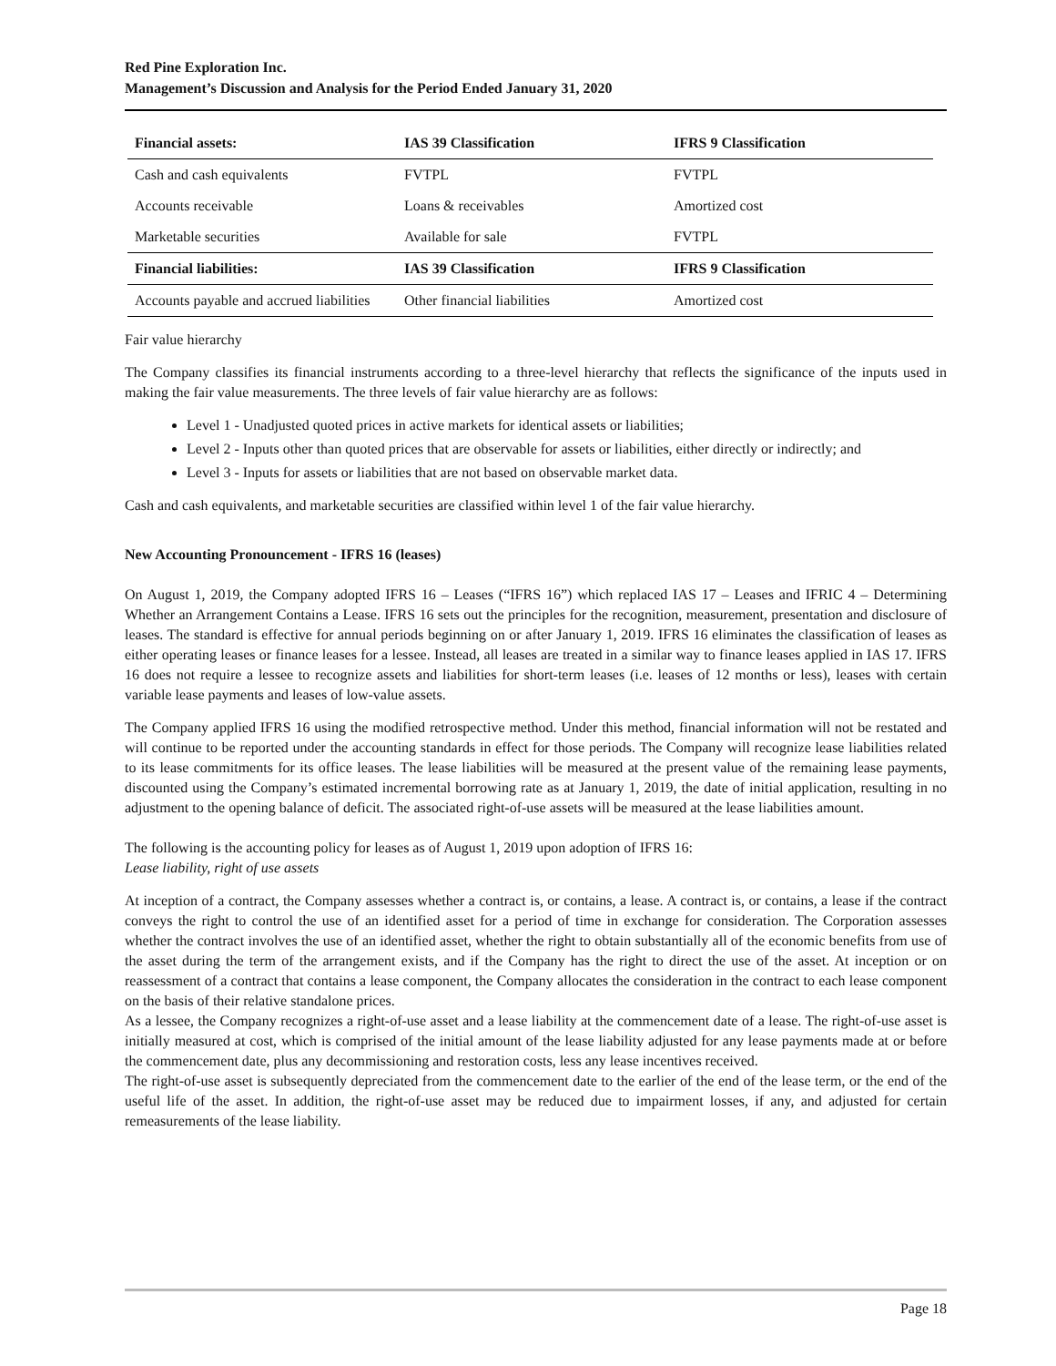Red Pine Exploration Inc.
Management’s Discussion and Analysis for the Period Ended January 31, 2020
| Financial assets: | IAS 39 Classification | IFRS 9 Classification |
| --- | --- | --- |
| Cash and cash equivalents | FVTPL | FVTPL |
| Accounts receivable | Loans & receivables | Amortized cost |
| Marketable securities | Available for sale | FVTPL |
| Financial liabilities: | IAS 39 Classification | IFRS 9 Classification |
| Accounts payable and accrued liabilities | Other financial liabilities | Amortized cost |
Fair value hierarchy
The Company classifies its financial instruments according to a three-level hierarchy that reflects the significance of the inputs used in making the fair value measurements. The three levels of fair value hierarchy are as follows:
Level 1 - Unadjusted quoted prices in active markets for identical assets or liabilities;
Level 2 - Inputs other than quoted prices that are observable for assets or liabilities, either directly or indirectly; and
Level 3 - Inputs for assets or liabilities that are not based on observable market data.
Cash and cash equivalents, and marketable securities are classified within level 1 of the fair value hierarchy.
New Accounting Pronouncement - IFRS 16 (leases)
On August 1, 2019, the Company adopted IFRS 16 – Leases (“IFRS 16”) which replaced IAS 17 – Leases and IFRIC 4 – Determining Whether an Arrangement Contains a Lease. IFRS 16 sets out the principles for the recognition, measurement, presentation and disclosure of leases. The standard is effective for annual periods beginning on or after January 1, 2019. IFRS 16 eliminates the classification of leases as either operating leases or finance leases for a lessee. Instead, all leases are treated in a similar way to finance leases applied in IAS 17. IFRS 16 does not require a lessee to recognize assets and liabilities for short-term leases (i.e. leases of 12 months or less), leases with certain variable lease payments and leases of low-value assets.
The Company applied IFRS 16 using the modified retrospective method. Under this method, financial information will not be restated and will continue to be reported under the accounting standards in effect for those periods. The Company will recognize lease liabilities related to its lease commitments for its office leases. The lease liabilities will be measured at the present value of the remaining lease payments, discounted using the Company’s estimated incremental borrowing rate as at January 1, 2019, the date of initial application, resulting in no adjustment to the opening balance of deficit. The associated right-of-use assets will be measured at the lease liabilities amount.
The following is the accounting policy for leases as of August 1, 2019 upon adoption of IFRS 16:
Lease liability, right of use assets
At inception of a contract, the Company assesses whether a contract is, or contains, a lease. A contract is, or contains, a lease if the contract conveys the right to control the use of an identified asset for a period of time in exchange for consideration. The Corporation assesses whether the contract involves the use of an identified asset, whether the right to obtain substantially all of the economic benefits from use of the asset during the term of the arrangement exists, and if the Company has the right to direct the use of the asset. At inception or on reassessment of a contract that contains a lease component, the Company allocates the consideration in the contract to each lease component on the basis of their relative standalone prices.
As a lessee, the Company recognizes a right-of-use asset and a lease liability at the commencement date of a lease. The right-of-use asset is initially measured at cost, which is comprised of the initial amount of the lease liability adjusted for any lease payments made at or before the commencement date, plus any decommissioning and restoration costs, less any lease incentives received.
The right-of-use asset is subsequently depreciated from the commencement date to the earlier of the end of the lease term, or the end of the useful life of the asset. In addition, the right-of-use asset may be reduced due to impairment losses, if any, and adjusted for certain remeasurements of the lease liability.
Page 18